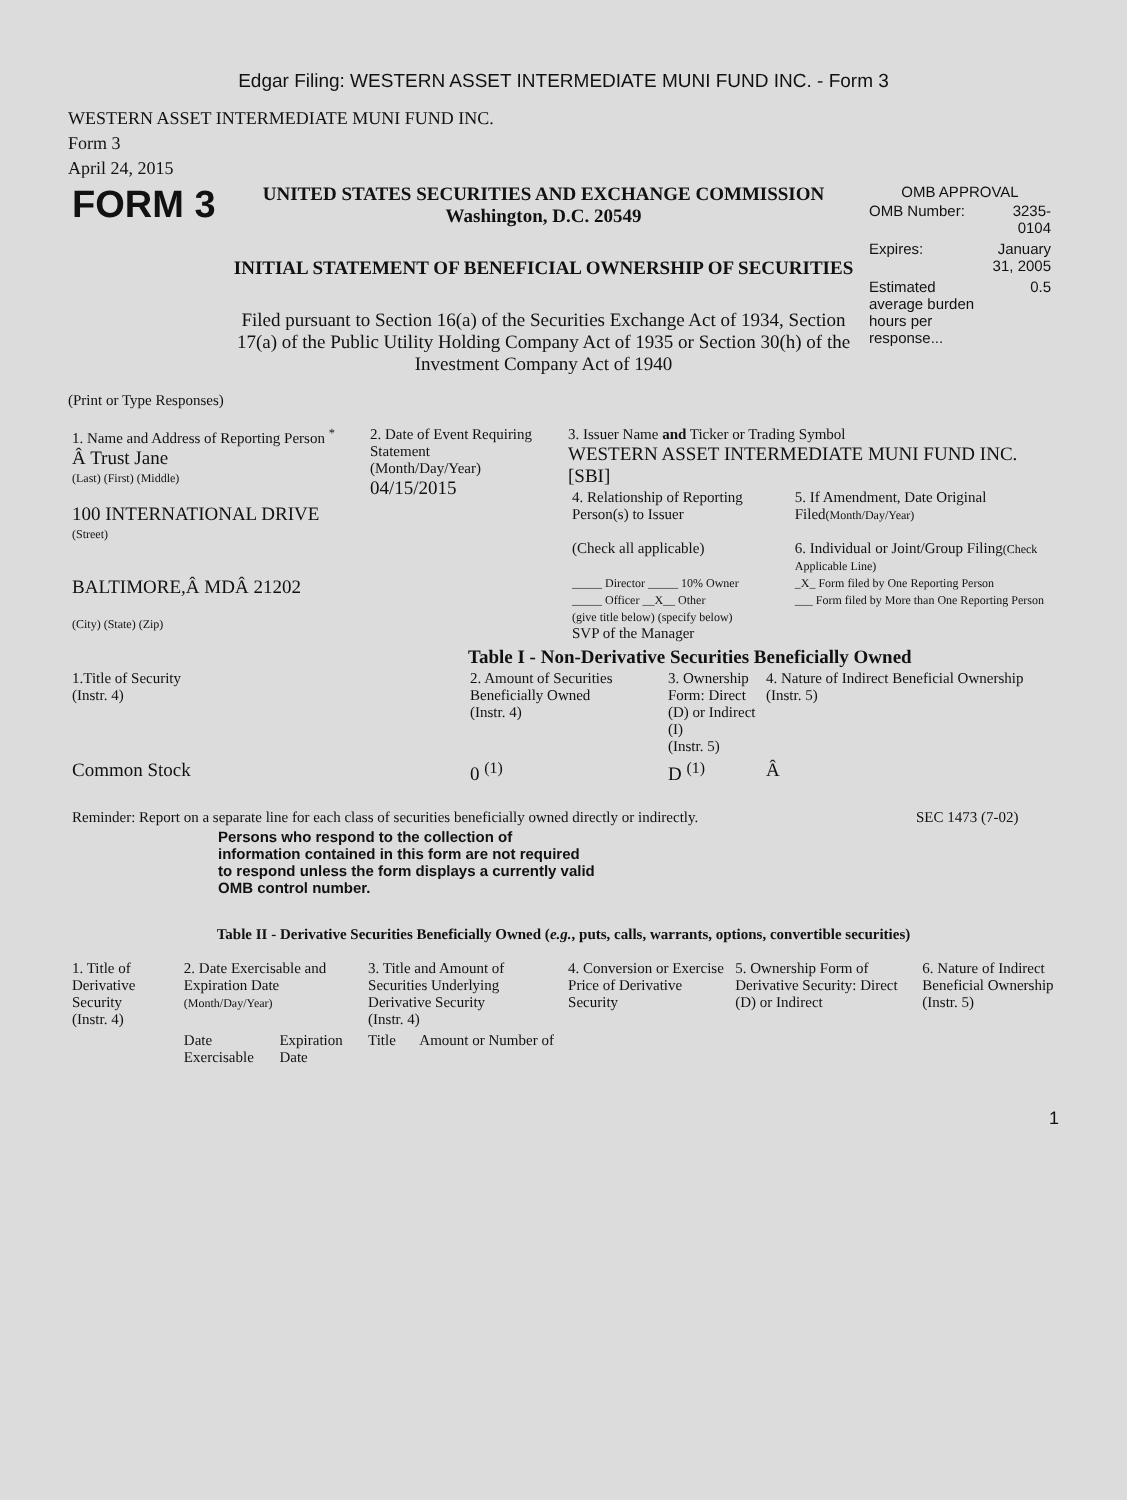Edgar Filing: WESTERN ASSET INTERMEDIATE MUNI FUND INC. - Form 3
WESTERN ASSET INTERMEDIATE MUNI FUND INC.
Form 3
April 24, 2015
| FORM 3 | UNITED STATES SECURITIES AND EXCHANGE COMMISSION Washington, D.C. 20549 INITIAL STATEMENT OF BENEFICIAL OWNERSHIP OF SECURITIES Filed pursuant to Section 16(a) of the Securities Exchange Act of 1934, Section 17(a) of the Public Utility Holding Company Act of 1935 or Section 30(h) of the Investment Company Act of 1940 | OMB APPROVAL / OMB Number: / 3235-0104 / / Expires: / January 31, 2005 / / Estimated average burden hours per response... / 0.5 / |
(Print or Type Responses)
| 1. Name and Address of Reporting Person <sup>*</sup> Â Trust Jane (Last) (First) (Middle) 100 INTERNATIONAL DRIVE (Street) BALTIMORE,Â MDÂ 21202 (City) (State) (Zip) | 2. Date of Event Requiring Statement (Month/Day/Year) 04/15/2015 | 3. Issuer Name and Ticker or Trading Symbol WESTERN ASSET INTERMEDIATE MUNI FUND INC. [SBI] / 4. Relationship of Reporting Person(s) to Issuer (Check all applicable) _____ Director _____ 10% Owner _____ Officer __X__ Other (give title below) (specify below) SVP of the Manager / 5. If Amendment, Date Original Filed (Month/Day/Year) 6. Individual or Joint/Group Filing (Check Applicable Line) _X_ Form filed by One Reporting Person ___ Form filed by More than One Reporting Person / |
Table I - Non-Derivative Securities Beneficially Owned
| 1.Title of Security (Instr. 4) | 2. Amount of Securities Beneficially Owned (Instr. 4) | 3. Ownership Form: Direct (D) or Indirect (I) (Instr. 5) | 4. Nature of Indirect Beneficial Ownership (Instr. 5) |
| --- | --- | --- | --- |
| Common Stock | 0 <sup>(1)</sup> | D <sup>(1)</sup> | Â |
| Reminder: Report on a separate line for each class of securities beneficially owned directly or indirectly. | SEC 1473 (7-02) |
Persons who respond to the collection of information contained in this form are not required to respond unless the form displays a currently valid OMB control number.
Table II - Derivative Securities Beneficially Owned (e.g., puts, calls, warrants, options, convertible securities)
| 1. Title of Derivative Security (Instr. 4) | 2. Date Exercisable and Expiration Date (Month/Day/Year) | | 3. Title and Amount of Securities Underlying Derivative Security (Instr. 4) | | 4. Conversion or Exercise Price of Derivative Security | 5. Ownership Form of Derivative Security: Direct (D) or Indirect | 6. Nature of Indirect Beneficial Ownership (Instr. 5) |
| --- | --- | --- | --- | --- | --- | --- | --- |
| | Date Exercisable | Expiration Date | Title | Amount or Number of | | | |
1